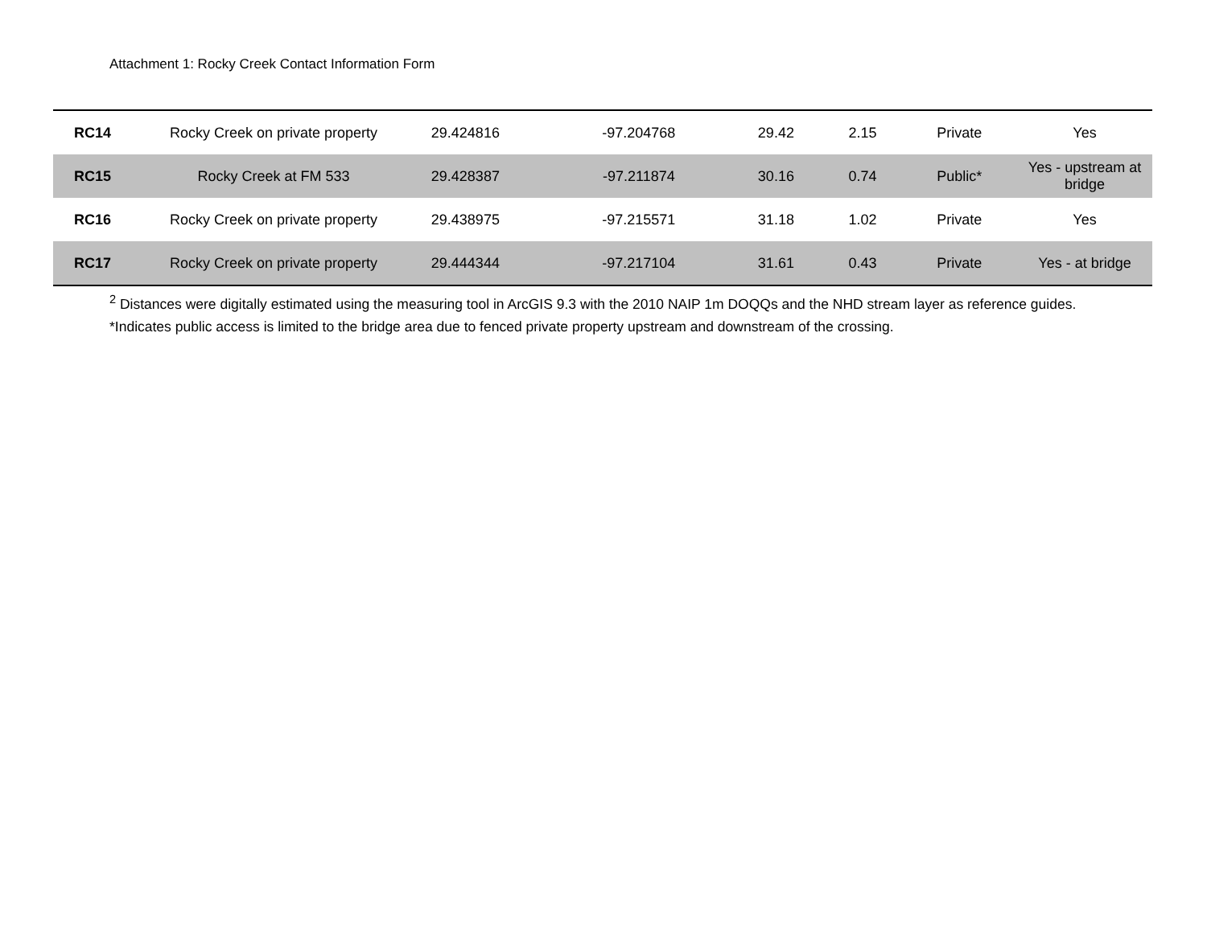Attachment 1: Rocky Creek Contact Information Form
| RC14 | Rocky Creek on private property | 29.424816 | -97.204768 | 29.42 | 2.15 | Private | Yes |
| RC15 | Rocky Creek at FM 533 | 29.428387 | -97.211874 | 30.16 | 0.74 | Public* | Yes - upstream at bridge |
| RC16 | Rocky Creek on private property | 29.438975 | -97.215571 | 31.18 | 1.02 | Private | Yes |
| RC17 | Rocky Creek on private property | 29.444344 | -97.217104 | 31.61 | 0.43 | Private | Yes - at bridge |
<sup>2</sup> Distances were digitally estimated using the measuring tool in ArcGIS 9.3 with the 2010 NAIP 1m DOQQs and the NHD stream layer as reference guides.
*Indicates public access is limited to the bridge area due to fenced private property upstream and downstream of the crossing.